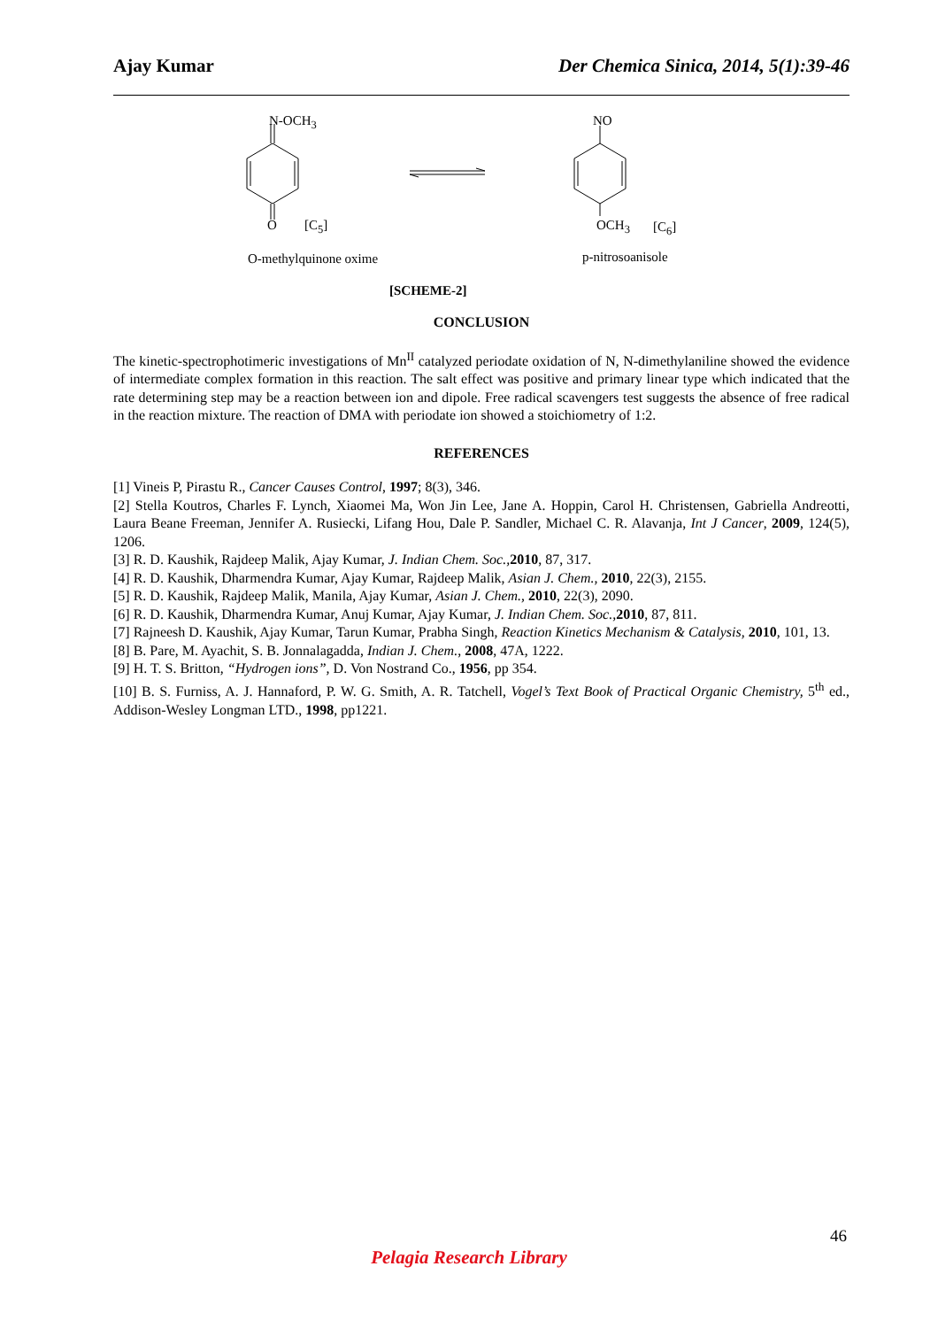Ajay Kumar Der Chemica Sinica, 2014, 5(1):39-46
N-OCH<sub>3</sub> NO
O [C<sub>5</sub>] OCH<sub>3</sub> [C<sub>6</sub>]
O-methylquinone oxime p-nitrosoanisole
[SCHEME-2]
CONCLUSION
The kinetic-spectrophotimeric investigations of Mn<sup>II</sup> catalyzed periodate oxidation of N, N-dimethylaniline showed the evidence of intermediate complex formation in this reaction. The salt effect was positive and primary linear type which indicated that the rate determining step may be a reaction between ion and dipole. Free radical scavengers test suggests the absence of free radical in the reaction mixture. The reaction of DMA with periodate ion showed a stoichiometry of 1:2.
REFERENCES
[1] Vineis P, Pirastu R., Cancer Causes Control, 1997; 8(3), 346.
[2] Stella Koutros, Charles F. Lynch, Xiaomei Ma, Won Jin Lee, Jane A. Hoppin, Carol H. Christensen, Gabriella Andreotti, Laura Beane Freeman, Jennifer A. Rusiecki, Lifang Hou, Dale P. Sandler, Michael C. R. Alavanja, Int J Cancer, 2009, 124(5), 1206.
[3] R. D. Kaushik, Rajdeep Malik, Ajay Kumar, J. Indian Chem. Soc., 2010, 87, 317.
[4] R. D. Kaushik, Dharmendra Kumar, Ajay Kumar, Rajdeep Malik, Asian J. Chem., 2010, 22(3), 2155.
[5] R. D. Kaushik, Rajdeep Malik, Manila, Ajay Kumar, Asian J. Chem., 2010, 22(3), 2090.
[6] R. D. Kaushik, Dharmendra Kumar, Anuj Kumar, Ajay Kumar, J. Indian Chem. Soc., 2010, 87, 811.
[7] Rajneesh D. Kaushik, Ajay Kumar, Tarun Kumar, Prabha Singh, Reaction Kinetics Mechanism & Catalysis, 2010, 101, 13.
[8] B. Pare, M. Ayachit, S. B. Jonnalagadda, Indian J. Chem., 2008, 47A, 1222.
[9] H. T. S. Britton, “Hydrogen ions”, D. Von Nostrand Co., 1956, pp 354.
[10] B. S. Furniss, A. J. Hannaford, P. W. G. Smith, A. R. Tatchell, Vogel’s Text Book of Practical Organic Chemistry, 5<sup>th</sup> ed., Addison-Wesley Longman LTD., 1998, pp1221.
46
Pelagia Research Library